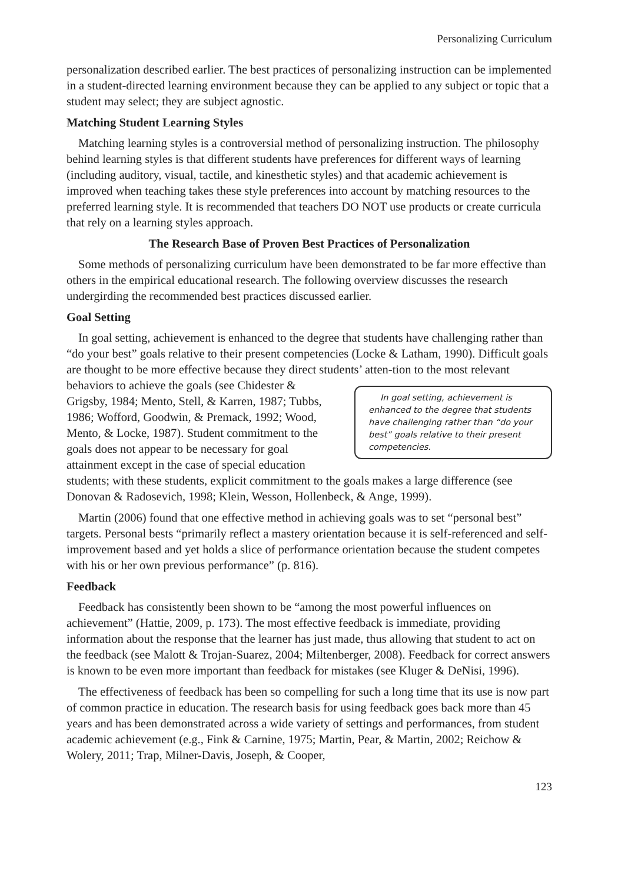Personalizing Curriculum
personalization described earlier. The best practices of personalizing instruction can be implemented in a student-directed learning environment because they can be applied to any subject or topic that a student may select; they are subject agnostic.
Matching Student Learning Styles
Matching learning styles is a controversial method of personalizing instruction. The philosophy behind learning styles is that different students have preferences for different ways of learning (including auditory, visual, tactile, and kinesthetic styles) and that academic achievement is improved when teaching takes these style preferences into account by matching resources to the preferred learning style. It is recommended that teachers DO NOT use products or create curricula that rely on a learning styles approach.
The Research Base of Proven Best Practices of Personalization
Some methods of personalizing curriculum have been demonstrated to be far more effective than others in the empirical educational research. The following overview discusses the research undergirding the recommended best practices discussed earlier.
Goal Setting
In goal setting, achievement is enhanced to the degree that students have challenging rather than “do your best” goals relative to their present competencies (Locke & Latham, 1990). Difficult goals are thought to be more effective because they direct students’ atten- In goal setting, achievement is enhanced to the degree that students have challenging rather than “do your best” goals relative to their present competencies. tion to the most relevant behaviors to achieve the goals (see Chidester & Grigsby, 1984; Mento, Stell, & Karren, 1987; Tubbs, 1986; Wofford, Goodwin, & Premack, 1992; Wood, Mento, & Locke, 1987). Student commitment to the goals does not appear to be necessary for goal attainment except in the case of special education students; with these students, explicit commitment to the goals makes a large difference (see Donovan & Radosevich, 1998; Klein, Wesson, Hollenbeck, & Ange, 1999).
Martin (2006) found that one effective method in achieving goals was to set “personal best” targets. Personal bests “primarily reflect a mastery orientation because it is self-referenced and self-improvement based and yet holds a slice of performance orientation because the student competes with his or her own previous performance” (p. 816).
Feedback
Feedback has consistently been shown to be “among the most powerful influences on achievement” (Hattie, 2009, p. 173). The most effective feedback is immediate, providing information about the response that the learner has just made, thus allowing that student to act on the feedback (see Malott & Trojan-Suarez, 2004; Miltenberger, 2008). Feedback for correct answers is known to be even more important than feedback for mistakes (see Kluger & DeNisi, 1996).
The effectiveness of feedback has been so compelling for such a long time that its use is now part of common practice in education. The research basis for using feedback goes back more than 45 years and has been demonstrated across a wide variety of settings and performances, from student academic achievement (e.g., Fink & Carnine, 1975; Martin, Pear, & Martin, 2002; Reichow & Wolery, 2011; Trap, Milner-Davis, Joseph, & Cooper,
123